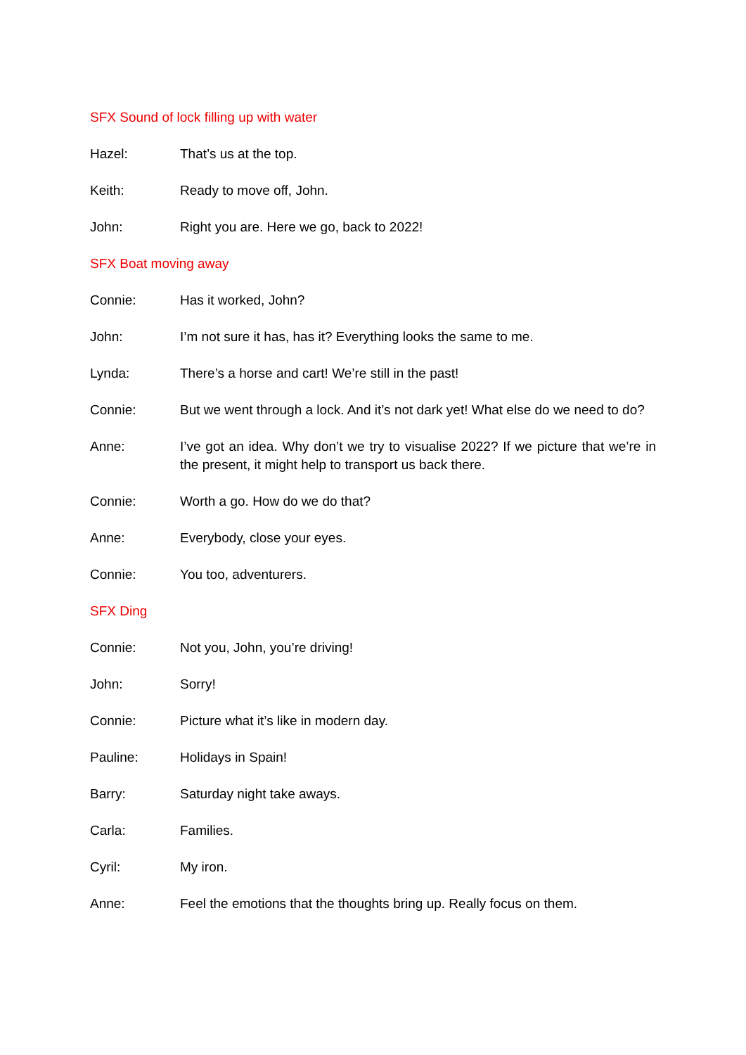SFX Sound of lock filling up with water
Hazel: That’s us at the top.
Keith: Ready to move off, John.
John: Right you are. Here we go, back to 2022!
SFX Boat moving away
Connie: Has it worked, John?
John: I’m not sure it has, has it? Everything looks the same to me.
Lynda: There’s a horse and cart! We’re still in the past!
Connie: But we went through a lock. And it’s not dark yet! What else do we need to do?
Anne: I’ve got an idea. Why don’t we try to visualise 2022? If we picture that we’re in the present, it might help to transport us back there.
Connie: Worth a go. How do we do that?
Anne: Everybody, close your eyes.
Connie: You too, adventurers.
SFX Ding
Connie: Not you, John, you’re driving!
John: Sorry!
Connie: Picture what it’s like in modern day.
Pauline: Holidays in Spain!
Barry: Saturday night take aways.
Carla: Families.
Cyril: My iron.
Anne: Feel the emotions that the thoughts bring up. Really focus on them.